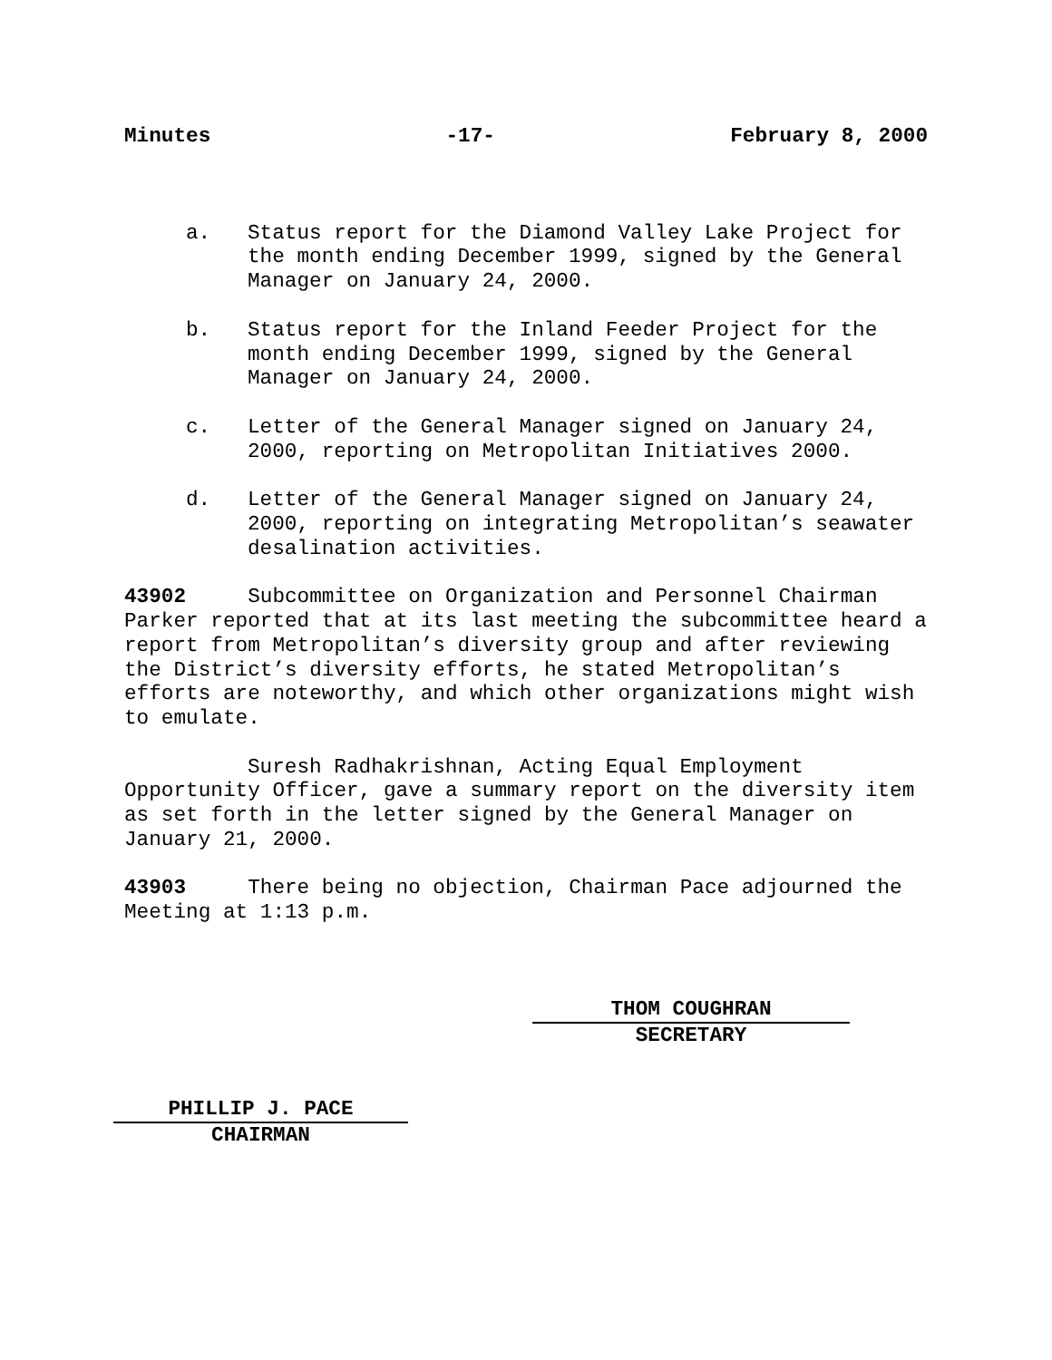Minutes -17- February 8, 2000
a. Status report for the Diamond Valley Lake Project for the month ending December 1999, signed by the General Manager on January 24, 2000.
b. Status report for the Inland Feeder Project for the month ending December 1999, signed by the General Manager on January 24, 2000.
c. Letter of the General Manager signed on January 24, 2000, reporting on Metropolitan Initiatives 2000.
d. Letter of the General Manager signed on January 24, 2000, reporting on integrating Metropolitan’s seawater desalination activities.
43902 Subcommittee on Organization and Personnel Chairman Parker reported that at its last meeting the subcommittee heard a report from Metropolitan’s diversity group and after reviewing the District’s diversity efforts, he stated Metropolitan’s efforts are noteworthy, and which other organizations might wish to emulate.
Suresh Radhakrishnan, Acting Equal Employment Opportunity Officer, gave a summary report on the diversity item as set forth in the letter signed by the General Manager on January 21, 2000.
43903 There being no objection, Chairman Pace adjourned the Meeting at 1:13 p.m.
THOM COUGHRAN
SECRETARY
PHILLIP J. PACE
CHAIRMAN